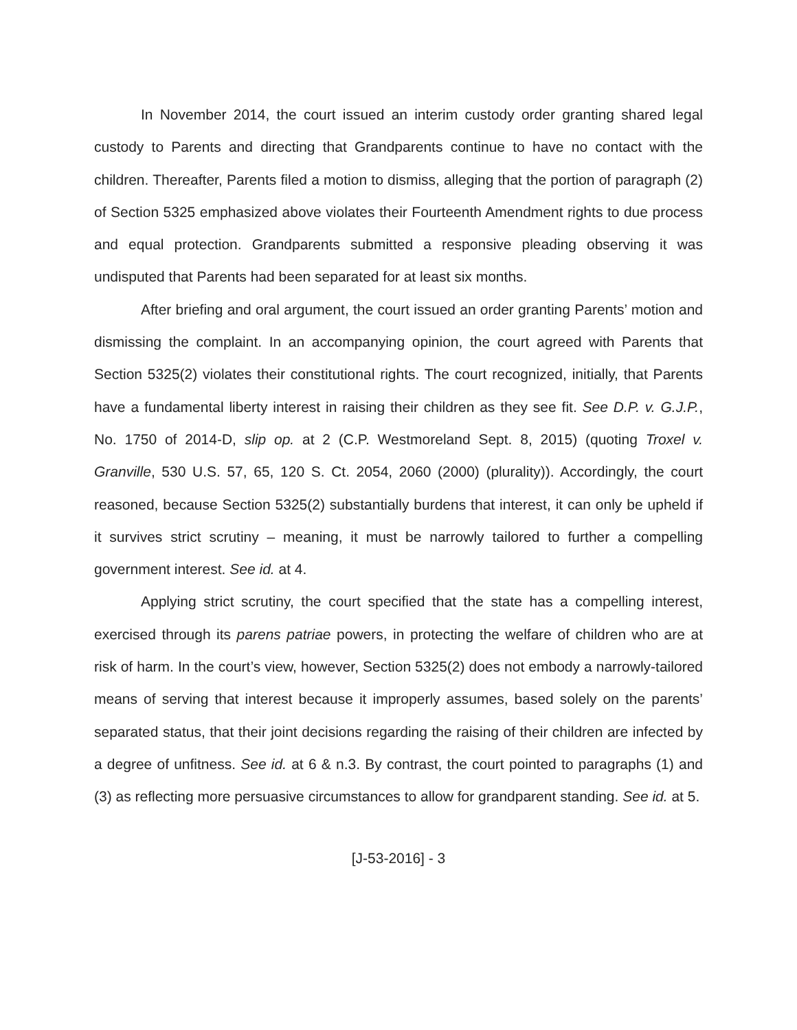In November 2014, the court issued an interim custody order granting shared legal custody to Parents and directing that Grandparents continue to have no contact with the children. Thereafter, Parents filed a motion to dismiss, alleging that the portion of paragraph (2) of Section 5325 emphasized above violates their Fourteenth Amendment rights to due process and equal protection. Grandparents submitted a responsive pleading observing it was undisputed that Parents had been separated for at least six months.
After briefing and oral argument, the court issued an order granting Parents’ motion and dismissing the complaint. In an accompanying opinion, the court agreed with Parents that Section 5325(2) violates their constitutional rights. The court recognized, initially, that Parents have a fundamental liberty interest in raising their children as they see fit. See D.P. v. G.J.P., No. 1750 of 2014-D, slip op. at 2 (C.P. Westmoreland Sept. 8, 2015) (quoting Troxel v. Granville, 530 U.S. 57, 65, 120 S. Ct. 2054, 2060 (2000) (plurality)). Accordingly, the court reasoned, because Section 5325(2) substantially burdens that interest, it can only be upheld if it survives strict scrutiny – meaning, it must be narrowly tailored to further a compelling government interest. See id. at 4.
Applying strict scrutiny, the court specified that the state has a compelling interest, exercised through its parens patriae powers, in protecting the welfare of children who are at risk of harm. In the court’s view, however, Section 5325(2) does not embody a narrowly-tailored means of serving that interest because it improperly assumes, based solely on the parents’ separated status, that their joint decisions regarding the raising of their children are infected by a degree of unfitness. See id. at 6 & n.3. By contrast, the court pointed to paragraphs (1) and (3) as reflecting more persuasive circumstances to allow for grandparent standing. See id. at 5.
[J-53-2016] - 3